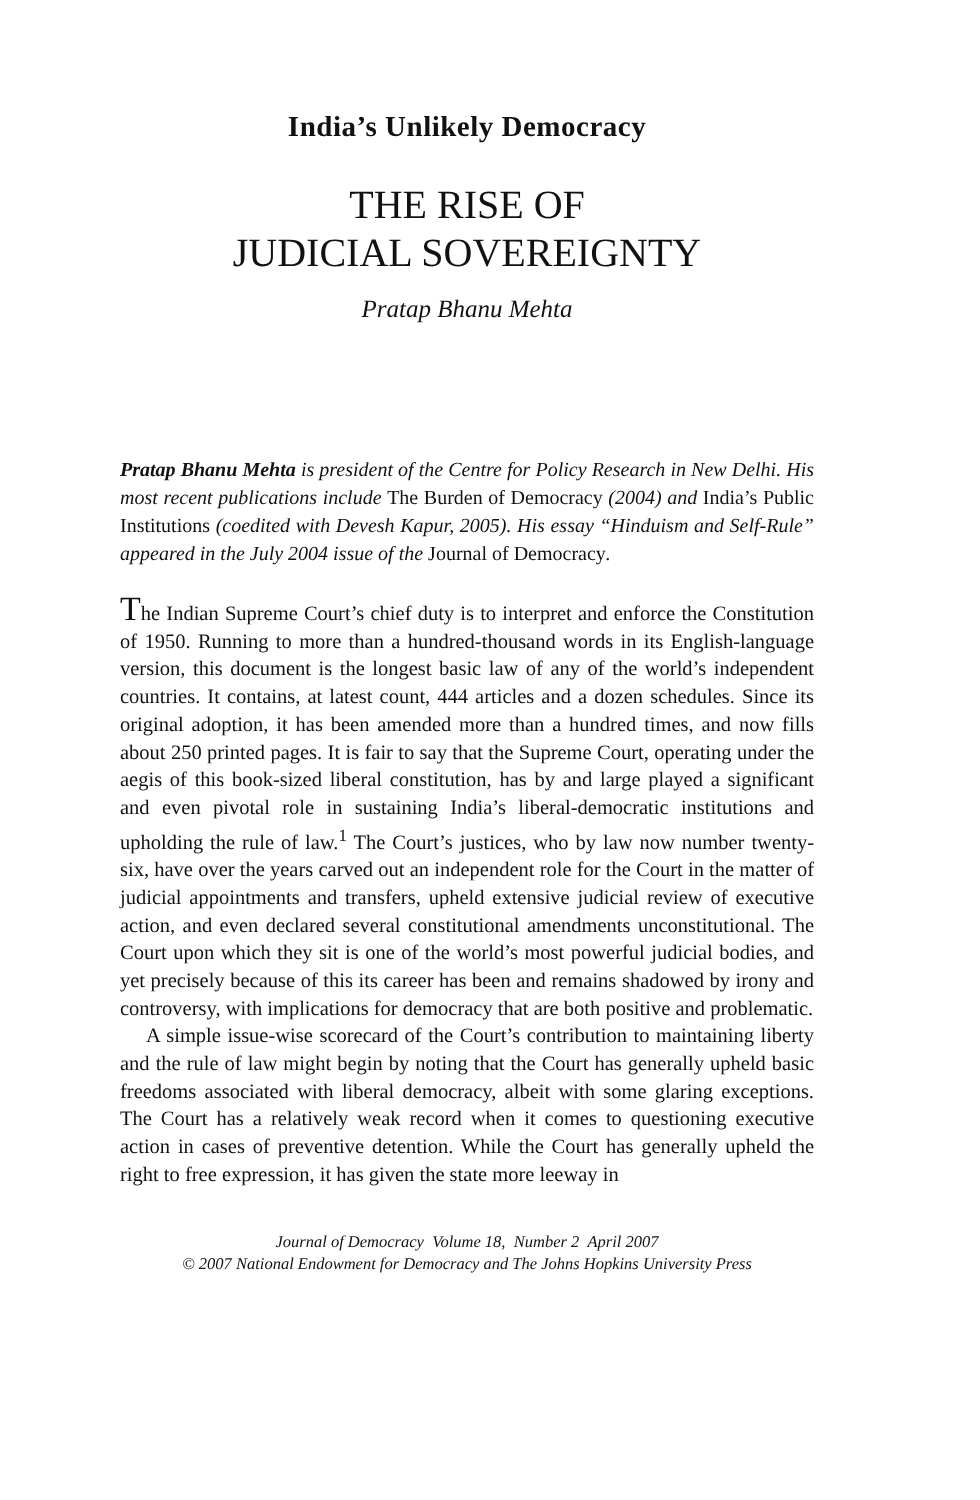India’s Unlikely Democracy
THE RISE OF
JUDICIAL SOVEREIGNTY
Pratap Bhanu Mehta
Pratap Bhanu Mehta is president of the Centre for Policy Research in New Delhi. His most recent publications include The Burden of Democracy (2004) and India’s Public Institutions (coedited with Devesh Kapur, 2005). His essay “Hinduism and Self-Rule” appeared in the July 2004 issue of the Journal of Democracy.
The Indian Supreme Court’s chief duty is to interpret and enforce the Constitution of 1950. Running to more than a hundred-thousand words in its English-language version, this document is the longest basic law of any of the world’s independent countries. It contains, at latest count, 444 articles and a dozen schedules. Since its original adoption, it has been amended more than a hundred times, and now fills about 250 printed pages. It is fair to say that the Supreme Court, operating under the aegis of this book-sized liberal constitution, has by and large played a significant and even pivotal role in sustaining India’s liberal-democratic institutions and upholding the rule of law.<sup>1</sup> The Court’s justices, who by law now number twenty-six, have over the years carved out an independent role for the Court in the matter of judicial appointments and transfers, upheld extensive judicial review of executive action, and even declared several constitutional amendments unconstitutional. The Court upon which they sit is one of the world’s most powerful judicial bodies, and yet precisely because of this its career has been and remains shadowed by irony and controversy, with implications for democracy that are both positive and problematic.
A simple issue-wise scorecard of the Court’s contribution to maintaining liberty and the rule of law might begin by noting that the Court has generally upheld basic freedoms associated with liberal democracy, albeit with some glaring exceptions. The Court has a relatively weak record when it comes to questioning executive action in cases of preventive detention. While the Court has generally upheld the right to free expression, it has given the state more leeway in
Journal of Democracy Volume 18, Number 2 April 2007
© 2007 National Endowment for Democracy and The Johns Hopkins University Press